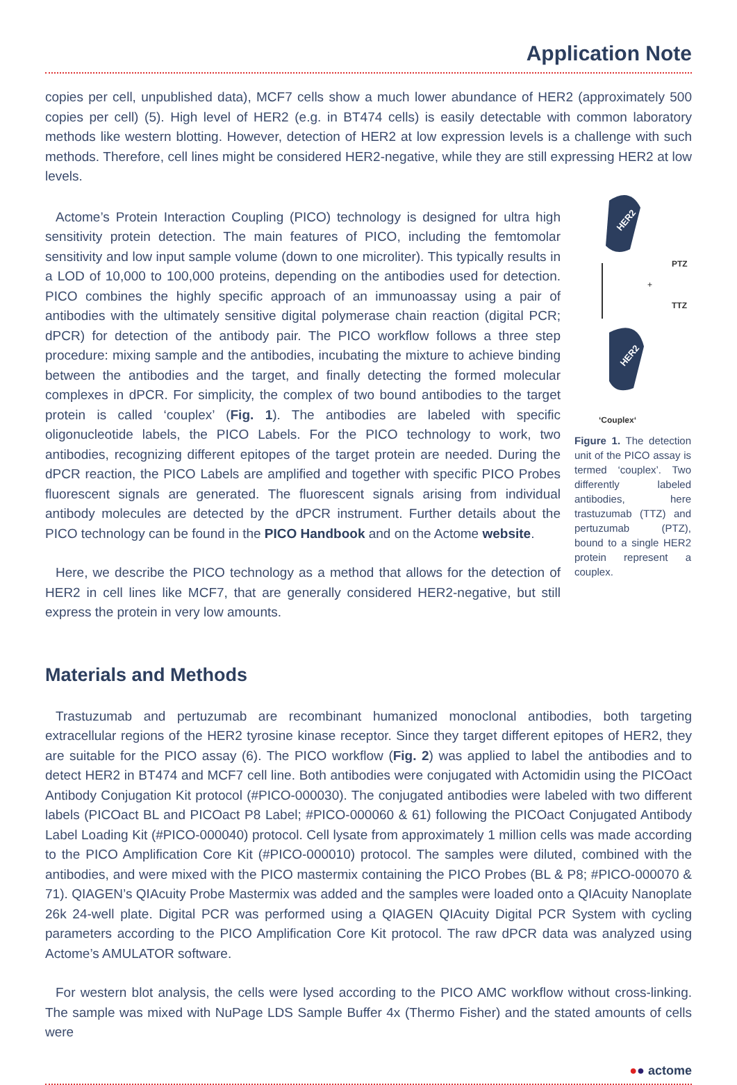Application Note
copies per cell, unpublished data), MCF7 cells show a much lower abundance of HER2 (approximately 500 copies per cell) (5). High level of HER2 (e.g. in BT474 cells) is easily detectable with common laboratory methods like western blotting. However, detection of HER2 at low expression levels is a challenge with such methods. Therefore, cell lines might be considered HER2-negative, while they are still expressing HER2 at low levels.
Actome’s Protein Interaction Coupling (PICO) technology is designed for ultra high sensitivity protein detection. The main features of PICO, including the femtomolar sensitivity and low input sample volume (down to one microliter). This typically results in a LOD of 10,000 to 100,000 proteins, depending on the antibodies used for detection. PICO combines the highly specific approach of an immunoassay using a pair of antibodies with the ultimately sensitive digital polymerase chain reaction (digital PCR; dPCR) for detection of the antibody pair. The PICO workflow follows a three step procedure: mixing sample and the antibodies, incubating the mixture to achieve binding between the antibodies and the target, and finally detecting the formed molecular complexes in dPCR. For simplicity, the complex of two bound antibodies to the target protein is called ‘couplex’ (Fig. 1). The antibodies are labeled with specific oligonucleotide labels, the PICO Labels. For the PICO technology to work, two antibodies, recognizing different epitopes of the target protein are needed. During the dPCR reaction, the PICO Labels are amplified and together with specific PICO Probes fluorescent signals are generated. The fluorescent signals arising from individual antibody molecules are detected by the dPCR instrument. Further details about the PICO technology can be found in the PICO Handbook and on the Actome website.
Here, we describe the PICO technology as a method that allows for the detection of HER2 in cell lines like MCF7, that are generally considered HER2-negative, but still express the protein in very low amounts.
HER2
PTZ
+
TTZ
HER2
‘Couplex‘
Figure 1. The detection unit of the PICO assay is termed ‘couplex’. Two differently labeled antibodies, here trastuzumab (TTZ) and pertuzumab (PTZ), bound to a single HER2 protein represent a couplex.
Materials and Methods
Trastuzumab and pertuzumab are recombinant humanized monoclonal antibodies, both targeting extracellular regions of the HER2 tyrosine kinase receptor. Since they target different epitopes of HER2, they are suitable for the PICO assay (6). The PICO workflow (Fig. 2) was applied to label the antibodies and to detect HER2 in BT474 and MCF7 cell line. Both antibodies were conjugated with Actomidin using the PICOact Antibody Conjugation Kit protocol (#PICO-000030). The conjugated antibodies were labeled with two different labels (PICOact BL and PICOact P8 Label; #PICO-000060 & 61) following the PICOact Conjugated Antibody Label Loading Kit (#PICO-000040) protocol. Cell lysate from approximately 1 million cells was made according to the PICO Amplification Core Kit (#PICO-000010) protocol. The samples were diluted, combined with the antibodies, and were mixed with the PICO mastermix containing the PICO Probes (BL & P8; #PICO-000070 & 71). QIAGEN’s QIAcuity Probe Mastermix was added and the samples were loaded onto a QIAcuity Nanoplate 26k 24-well plate. Digital PCR was performed using a QIAGEN QIAcuity Digital PCR System with cycling parameters according to the PICO Amplification Core Kit protocol. The raw dPCR data was analyzed using Actome’s AMULATOR software.
For western blot analysis, the cells were lysed according to the PICO AMC workflow without cross-linking. The sample was mixed with NuPage LDS Sample Buffer 4x (Thermo Fisher) and the stated amounts of cells were
●● actome